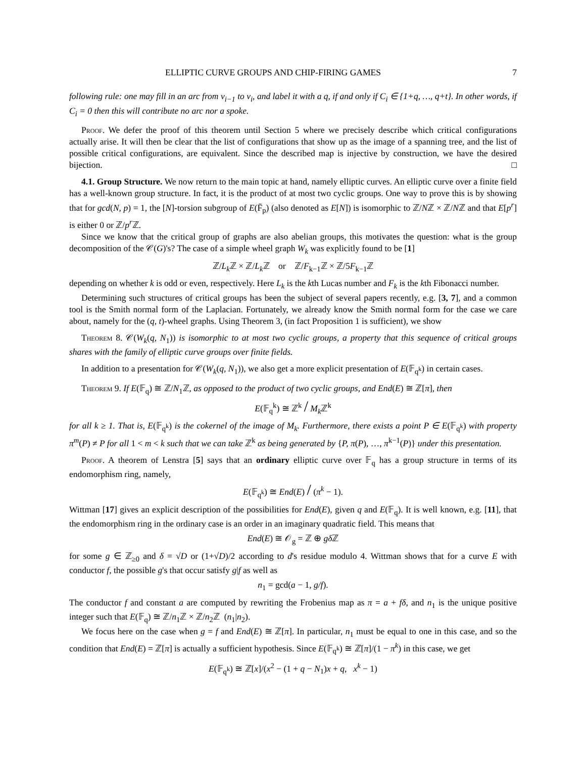ELLIPTIC CURVE GROUPS AND CHIP-FIRING GAMES 7
following rule: one may fill in an arc from v<sub>i−1</sub> to v<sub>i</sub>, and label it with a q, if and only if C<sub>i</sub> ∈ {1+q, …, q+t}. In other words, if C<sub>i</sub> = 0 then this will contribute no arc nor a spoke.
Proof. We defer the proof of this theorem until Section 5 where we precisely describe which critical configurations actually arise. It will then be clear that the list of configurations that show up as the image of a spanning tree, and the list of possible critical configurations, are equivalent. Since the described map is injective by construction, we have the desired bijection. □
4.1. Group Structure. We now return to the main topic at hand, namely elliptic curves. An elliptic curve over a finite field has a well-known group structure. In fact, it is the product of at most two cyclic groups. One way to prove this is by showing that for gcd(N, p) = 1, the [N]-torsion subgroup of E(F̄<sub>p</sub>) (also denoted as E[N]) is isomorphic to ℤ/Nℤ × ℤ/Nℤ and that E[p<sup>r</sup>] is either 0 or ℤ/p<sup>r</sup> ℤ.
Since we know that the critical group of graphs are also abelian groups, this motivates the question: what is the group decomposition of the 𝒞(G)'s? The case of a simple wheel graph W<sub>k</sub> was explicitly found to be [1]
ℤ/L<sub>k</sub> ℤ × ℤ/L<sub>k</sub> ℤ or ℤ/F<sub>k−1</sub>ℤ × ℤ/5F<sub>k−1</sub>ℤ
depending on whether k is odd or even, respectively. Here L<sub>k</sub> is the kth Lucas number and F<sub>k</sub> is the kth Fibonacci number.
Determining such structures of critical groups has been the subject of several papers recently, e.g. [3, 7], and a common tool is the Smith normal form of the Laplacian. Fortunately, we already know the Smith normal form for the case we care about, namely for the (q, t)-wheel graphs. Using Theorem 3, (in fact Proposition 1 is sufficient), we show
Theorem 8. 𝒞(W<sub>k</sub>(q, N<sub>1</sub>)) is isomorphic to at most two cyclic groups, a property that this sequence of critical groups shares with the family of elliptic curve groups over finite fields.
In addition to a presentation for 𝒞(W<sub>k</sub>(q, N<sub>1</sub>)), we also get a more explicit presentation of E(𝔽<sub>q<sup>k</sup></sub>) in certain cases.
Theorem 9. If E(𝔽<sub>q</sub>) ≅ ℤ/N<sub>1</sub>ℤ, as opposed to the product of two cyclic groups, and End(E) ≅ ℤ[π], then
E(𝔽<sub>q</sub><sup>k</sup>) ≅ ℤ<sup>k</sup> / M<sub>k</sub> ℤ<sup>k</sup>
for all k ≥ 1. That is, E(𝔽<sub>q<sup>k</sup></sub>) is the cokernel of the image of M<sub>k</sub>. Furthermore, there exists a point P ∈ E(𝔽<sub>q<sup>k</sup></sub>) with property π<sup>m</sup>(P) ≠ P for all 1 < m < k such that we can take ℤ<sup>k</sup> as being generated by {P, π(P), …, π<sup>k−1</sup>(P)} under this presentation.
Proof. A theorem of Lenstra [5] says that an ordinary elliptic curve over 𝔽<sub>q</sub> has a group structure in terms of its endomorphism ring, namely,
E(𝔽<sub>q<sup>k</sup></sub>) ≅ End(E) / (π<sup>k</sup> − 1).
Wittman [17] gives an explicit description of the possibilities for End(E), given q and E(𝔽<sub>q</sub>). It is well known, e.g. [11], that the endomorphism ring in the ordinary case is an order in an imaginary quadratic field. This means that
End(E) ≅ 𝒪<sub>g</sub> = ℤ ⊕ gδ ℤ
for some g ∈ ℤ<sub>≥0</sub> and δ = √D or (1+√D)/2 according to d's residue modulo 4. Wittman shows that for a curve E with conductor f, the possible g's that occur satisfy g|f as well as
n<sub>1</sub> = gcd(a − 1, g/f).
The conductor f and constant a are computed by rewriting the Frobenius map as π = a + fδ, and n<sub>1</sub> is the unique positive integer such that E(𝔽<sub>q</sub>) ≅ ℤ/n<sub>1</sub>ℤ × ℤ/n<sub>2</sub>ℤ (n<sub>1</sub>|n<sub>2</sub>).
We focus here on the case when g = f and End(E) ≅ ℤ[π]. In particular, n<sub>1</sub> must be equal to one in this case, and so the condition that End(E) = ℤ[π] is actually a sufficient hypothesis. Since E(𝔽<sub>q<sup>k</sup></sub>) ≅ ℤ[π]/(1 − π<sup>k</sup>) in this case, we get
E(𝔽<sub>q<sup>k</sup></sub>) ≅ ℤ[x]/(x<sup>2</sup> − (1 + q − N<sub>1</sub>)x + q, x<sup>k</sup> − 1)